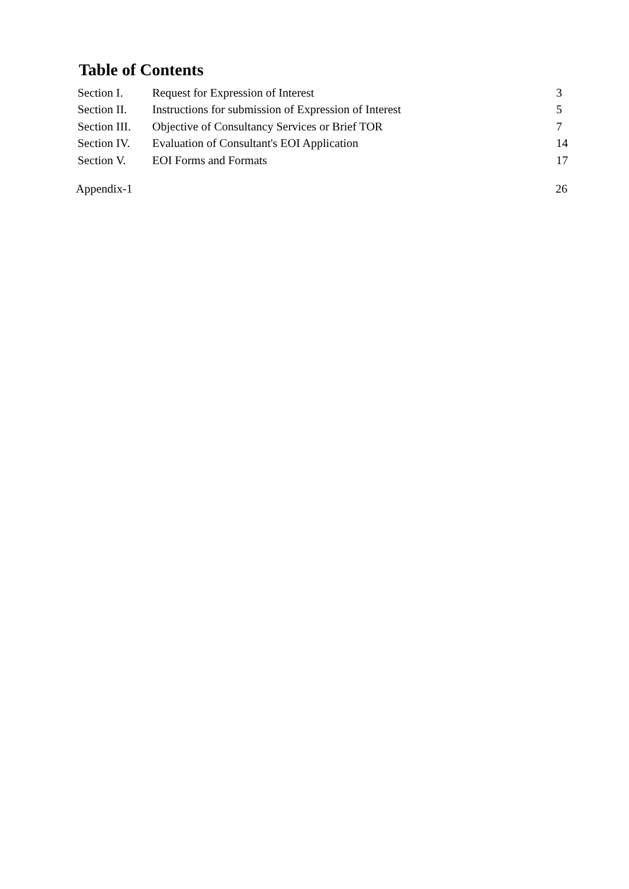Table of Contents
| Section I. | Request for Expression of Interest | 3 |
| Section II. | Instructions for submission of Expression of Interest | 5 |
| Section III. | Objective of Consultancy Services or Brief TOR | 7 |
| Section IV. | Evaluation of Consultant's EOI Application | 14 |
| Section V. | EOI Forms and Formats | 17 |
Appendix-1 26